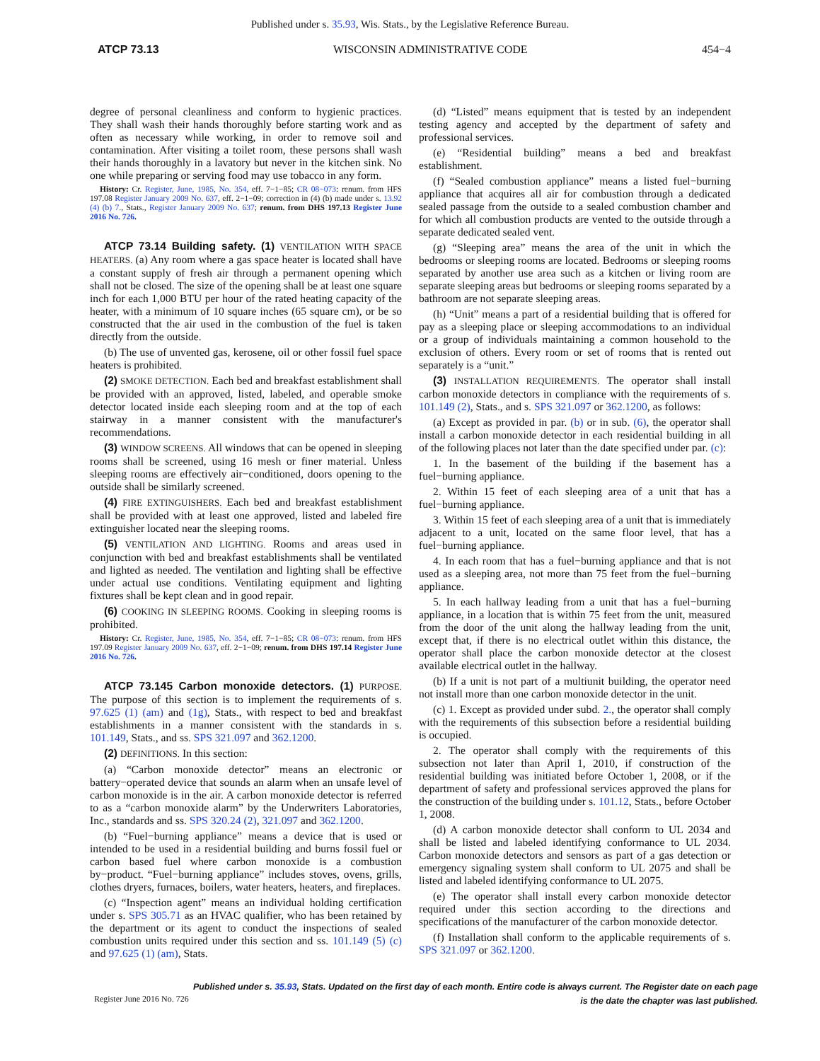Published under s. 35.93, Wis. Stats., by the Legislative Reference Bureau.
ATCP 73.13 WISCONSIN ADMINISTRATIVE CODE 454−4
degree of personal cleanliness and conform to hygienic practices. They shall wash their hands thoroughly before starting work and as often as necessary while working, in order to remove soil and contamination. After visiting a toilet room, these persons shall wash their hands thoroughly in a lavatory but never in the kitchen sink. No one while preparing or serving food may use tobacco in any form.
History: Cr. Register, June, 1985, No. 354, eff. 7−1−85; CR 08−073: renum. from HFS 197.08 Register January 2009 No. 637, eff. 2−1−09; correction in (4) (b) made under s. 13.92 (4) (b) 7., Stats., Register January 2009 No. 637; renum. from DHS 197.13 Register June 2016 No. 726.
ATCP 73.14 Building safety. (1) VENTILATION WITH SPACE HEATERS. (a) Any room where a gas space heater is located shall have a constant supply of fresh air through a permanent opening which shall not be closed. The size of the opening shall be at least one square inch for each 1,000 BTU per hour of the rated heating capacity of the heater, with a minimum of 10 square inches (65 square cm), or be so constructed that the air used in the combustion of the fuel is taken directly from the outside.
(b) The use of unvented gas, kerosene, oil or other fossil fuel space heaters is prohibited.
(2) SMOKE DETECTION. Each bed and breakfast establishment shall be provided with an approved, listed, labeled, and operable smoke detector located inside each sleeping room and at the top of each stairway in a manner consistent with the manufacturer's recommendations.
(3) WINDOW SCREENS. All windows that can be opened in sleeping rooms shall be screened, using 16 mesh or finer material. Unless sleeping rooms are effectively air−conditioned, doors opening to the outside shall be similarly screened.
(4) FIRE EXTINGUISHERS. Each bed and breakfast establishment shall be provided with at least one approved, listed and labeled fire extinguisher located near the sleeping rooms.
(5) VENTILATION AND LIGHTING. Rooms and areas used in conjunction with bed and breakfast establishments shall be ventilated and lighted as needed. The ventilation and lighting shall be effective under actual use conditions. Ventilating equipment and lighting fixtures shall be kept clean and in good repair.
(6) COOKING IN SLEEPING ROOMS. Cooking in sleeping rooms is prohibited.
History: Cr. Register, June, 1985, No. 354, eff. 7−1−85; CR 08−073: renum. from HFS 197.09 Register January 2009 No. 637, eff. 2−1−09; renum. from DHS 197.14 Register June 2016 No. 726.
ATCP 73.145 Carbon monoxide detectors. (1) PURPOSE. The purpose of this section is to implement the requirements of s. 97.625 (1) (am) and (1g), Stats., with respect to bed and breakfast establishments in a manner consistent with the standards in s. 101.149, Stats., and ss. SPS 321.097 and 362.1200.
(2) DEFINITIONS. In this section:
(a) “Carbon monoxide detector” means an electronic or battery−operated device that sounds an alarm when an unsafe level of carbon monoxide is in the air. A carbon monoxide detector is referred to as a “carbon monoxide alarm” by the Underwriters Laboratories, Inc., standards and ss. SPS 320.24 (2), 321.097 and 362.1200.
(b) “Fuel−burning appliance” means a device that is used or intended to be used in a residential building and burns fossil fuel or carbon based fuel where carbon monoxide is a combustion by−product. “Fuel−burning appliance” includes stoves, ovens, grills, clothes dryers, furnaces, boilers, water heaters, heaters, and fireplaces.
(c) “Inspection agent” means an individual holding certification under s. SPS 305.71 as an HVAC qualifier, who has been retained by the department or its agent to conduct the inspections of sealed combustion units required under this section and ss. 101.149 (5) (c) and 97.625 (1) (am), Stats.
(d) “Listed” means equipment that is tested by an independent testing agency and accepted by the department of safety and professional services.
(e) “Residential building” means a bed and breakfast establishment.
(f) “Sealed combustion appliance” means a listed fuel−burning appliance that acquires all air for combustion through a dedicated sealed passage from the outside to a sealed combustion chamber and for which all combustion products are vented to the outside through a separate dedicated sealed vent.
(g) “Sleeping area” means the area of the unit in which the bedrooms or sleeping rooms are located. Bedrooms or sleeping rooms separated by another use area such as a kitchen or living room are separate sleeping areas but bedrooms or sleeping rooms separated by a bathroom are not separate sleeping areas.
(h) “Unit” means a part of a residential building that is offered for pay as a sleeping place or sleeping accommodations to an individual or a group of individuals maintaining a common household to the exclusion of others. Every room or set of rooms that is rented out separately is a “unit.”
(3) INSTALLATION REQUIREMENTS. The operator shall install carbon monoxide detectors in compliance with the requirements of s. 101.149 (2), Stats., and s. SPS 321.097 or 362.1200, as follows:
(a) Except as provided in par. (b) or in sub. (6), the operator shall install a carbon monoxide detector in each residential building in all of the following places not later than the date specified under par. (c):
1. In the basement of the building if the basement has a fuel−burning appliance.
2. Within 15 feet of each sleeping area of a unit that has a fuel−burning appliance.
3. Within 15 feet of each sleeping area of a unit that is immediately adjacent to a unit, located on the same floor level, that has a fuel−burning appliance.
4. In each room that has a fuel−burning appliance and that is not used as a sleeping area, not more than 75 feet from the fuel−burning appliance.
5. In each hallway leading from a unit that has a fuel−burning appliance, in a location that is within 75 feet from the unit, measured from the door of the unit along the hallway leading from the unit, except that, if there is no electrical outlet within this distance, the operator shall place the carbon monoxide detector at the closest available electrical outlet in the hallway.
(b) If a unit is not part of a multiunit building, the operator need not install more than one carbon monoxide detector in the unit.
(c) 1. Except as provided under subd. 2., the operator shall comply with the requirements of this subsection before a residential building is occupied.
2. The operator shall comply with the requirements of this subsection not later than April 1, 2010, if construction of the residential building was initiated before October 1, 2008, or if the department of safety and professional services approved the plans for the construction of the building under s. 101.12, Stats., before October 1, 2008.
(d) A carbon monoxide detector shall conform to UL 2034 and shall be listed and labeled identifying conformance to UL 2034. Carbon monoxide detectors and sensors as part of a gas detection or emergency signaling system shall conform to UL 2075 and shall be listed and labeled identifying conformance to UL 2075.
(e) The operator shall install every carbon monoxide detector required under this section according to the directions and specifications of the manufacturer of the carbon monoxide detector.
(f) Installation shall conform to the applicable requirements of s. SPS 321.097 or 362.1200.
Published under s. 35.93, Stats. Updated on the first day of each month. Entire code is always current. The Register date on each page
is the date the chapter was last published.
Register June 2016 No. 726